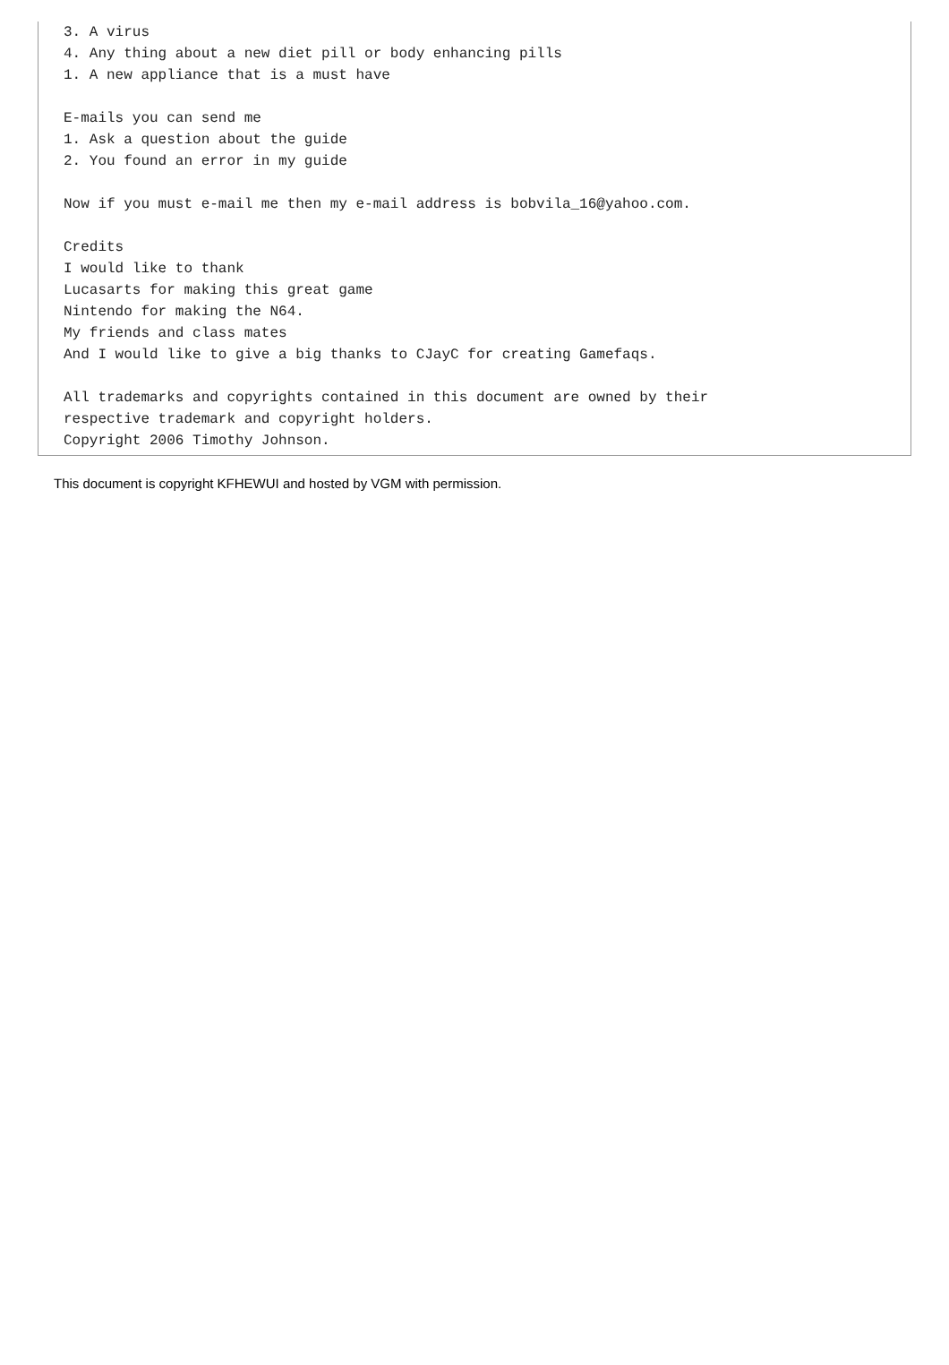3. A virus
4. Any thing about a new diet pill or body enhancing pills
1. A new appliance that is a must have

E-mails you can send me
1. Ask a question about the guide
2. You found an error in my guide

Now if you must e-mail me then my e-mail address is bobvila_16@yahoo.com.

Credits
I would like to thank
Lucasarts for making this great game
Nintendo for making the N64.
My friends and class mates
And I would like to give a big thanks to CJayC for creating Gamefaqs.

All trademarks and copyrights contained in this document are owned by their
respective trademark and copyright holders.
Copyright 2006 Timothy Johnson.
This document is copyright KFHEWUI and hosted by VGM with permission.